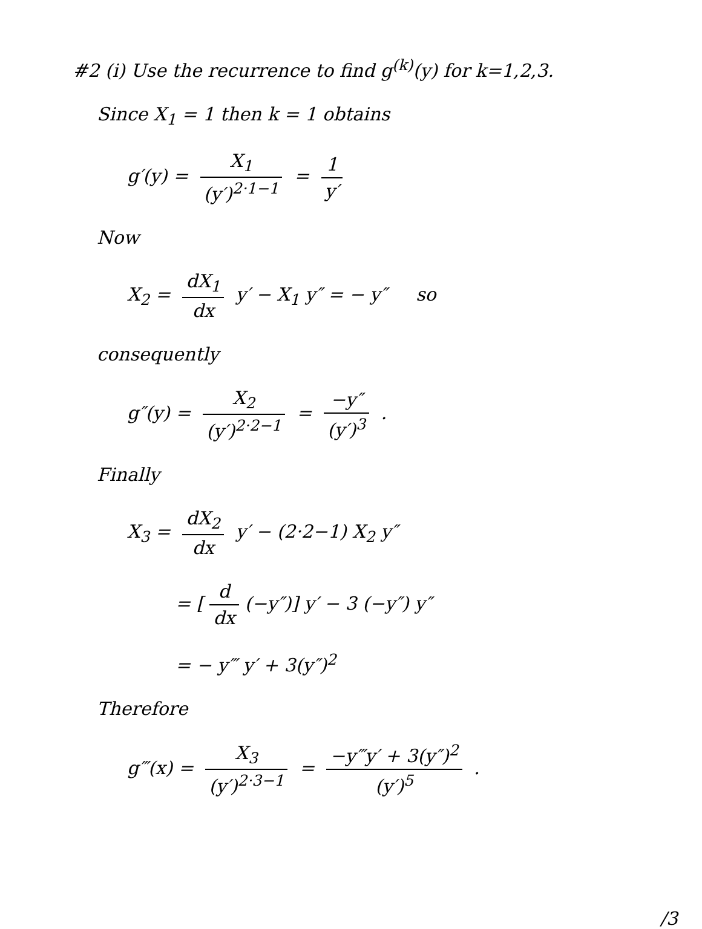#2 (i) Use the recurrence to find g<sup>(k)</sup>(y) for k=1,2,3.
Since X<sub>1</sub> = 1 then k = 1 obtains
g′(y) = X<sub>1</sub> (y′)<sup>2·1−1</sup> = 1 y′
Now
X<sub>2</sub> = dX<sub>1</sub> dx y′ − X<sub>1</sub> y″ = − y″ so
consequently
g″(y) = X<sub>2</sub> (y′)<sup>2·2−1</sup> = −y″ (y′)<sup>3</sup> .
Finally
X<sub>3</sub> = dX<sub>2</sub> dx y′ − (2·2−1) X<sub>2</sub> y″
= [d dx (−y″)] y′ − 3 (−y″) y″
= − y‴ y′ + 3(y″)<sup>2</sup>
Therefore
g‴(x) = X<sub>3</sub> (y′)<sup>2·3−1</sup> = −y‴y′ + 3(y″)<sup>2</sup> (y′)<sup>5</sup> .
/3